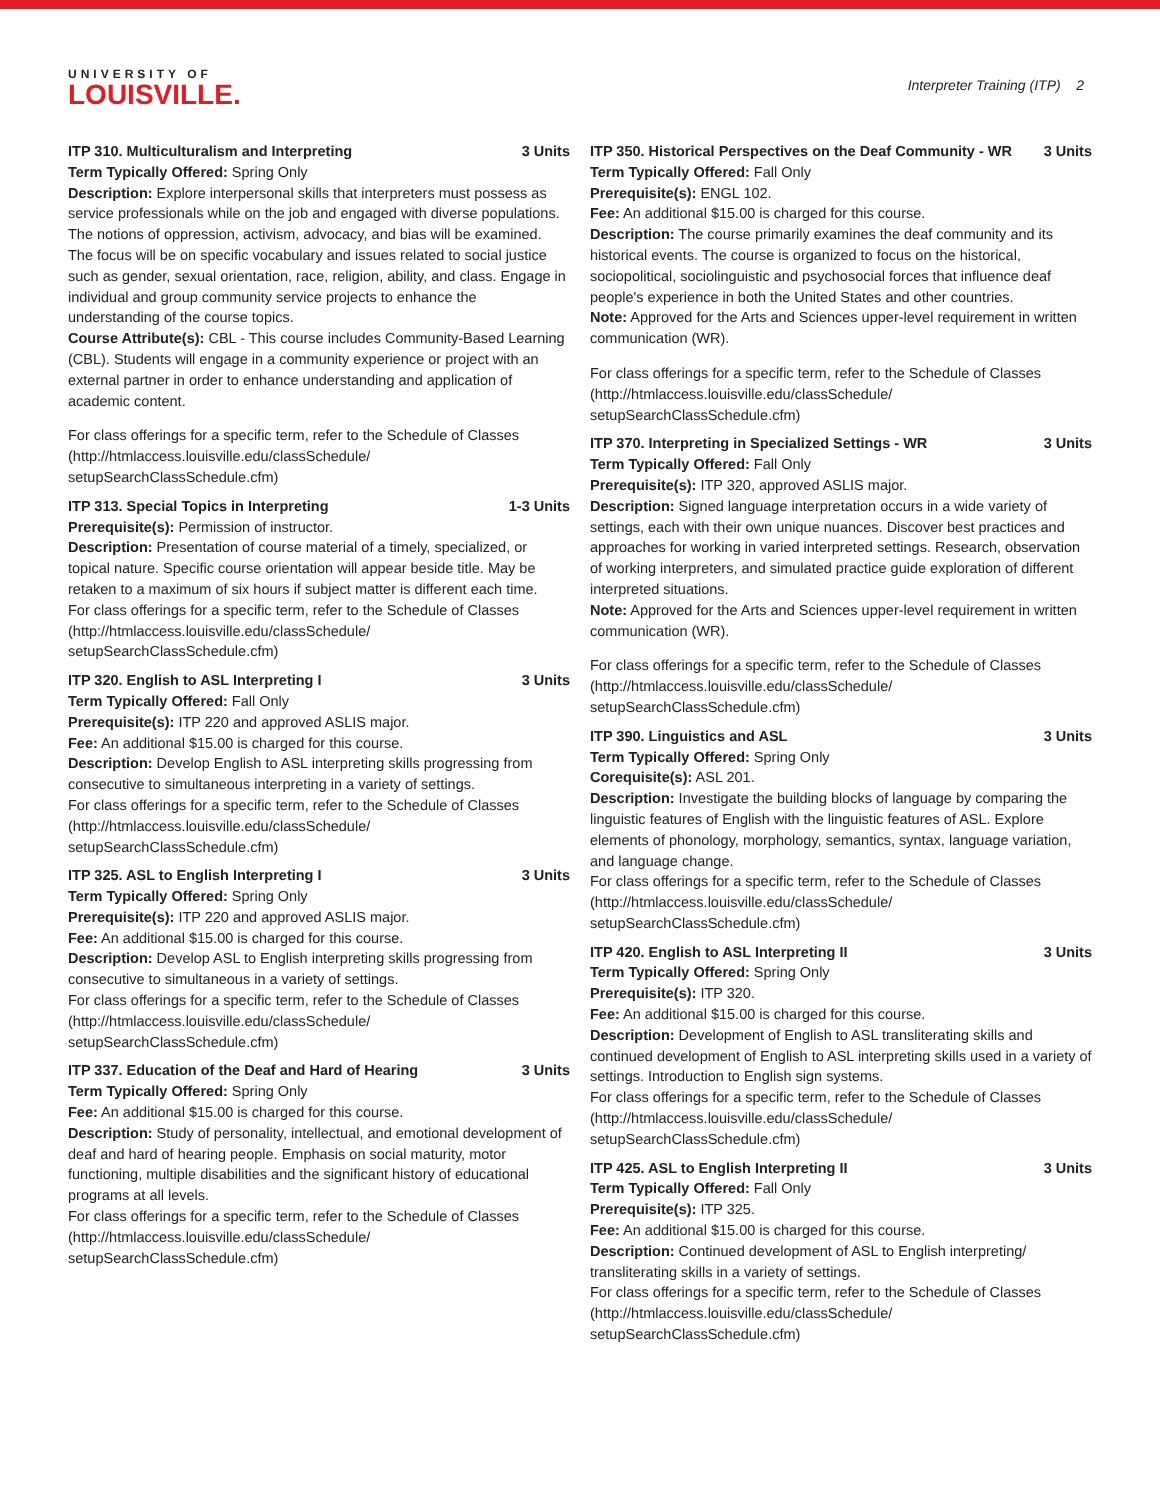UNIVERSITY OF
LOUISVILLE.
Interpreter Training (ITP) 2
ITP 310. Multiculturalism and Interpreting 3 Units
Term Typically Offered: Spring Only
Description: Explore interpersonal skills that interpreters must possess as service professionals while on the job and engaged with diverse populations. The notions of oppression, activism, advocacy, and bias will be examined. The focus will be on specific vocabulary and issues related to social justice such as gender, sexual orientation, race, religion, ability, and class. Engage in individual and group community service projects to enhance the understanding of the course topics.
Course Attribute(s): CBL - This course includes Community-Based Learning (CBL). Students will engage in a community experience or project with an external partner in order to enhance understanding and application of academic content.
For class offerings for a specific term, refer to the Schedule of Classes (http://htmlaccess.louisville.edu/classSchedule/ setupSearchClassSchedule.cfm)
ITP 313. Special Topics in Interpreting 1-3 Units
Prerequisite(s): Permission of instructor.
Description: Presentation of course material of a timely, specialized, or topical nature. Specific course orientation will appear beside title. May be retaken to a maximum of six hours if subject matter is different each time.
For class offerings for a specific term, refer to the Schedule of Classes (http://htmlaccess.louisville.edu/classSchedule/ setupSearchClassSchedule.cfm)
ITP 320. English to ASL Interpreting I 3 Units
Term Typically Offered: Fall Only
Prerequisite(s): ITP 220 and approved ASLIS major.
Fee: An additional $15.00 is charged for this course.
Description: Develop English to ASL interpreting skills progressing from consecutive to simultaneous interpreting in a variety of settings.
For class offerings for a specific term, refer to the Schedule of Classes (http://htmlaccess.louisville.edu/classSchedule/ setupSearchClassSchedule.cfm)
ITP 325. ASL to English Interpreting I 3 Units
Term Typically Offered: Spring Only
Prerequisite(s): ITP 220 and approved ASLIS major.
Fee: An additional $15.00 is charged for this course.
Description: Develop ASL to English interpreting skills progressing from consecutive to simultaneous in a variety of settings.
For class offerings for a specific term, refer to the Schedule of Classes (http://htmlaccess.louisville.edu/classSchedule/ setupSearchClassSchedule.cfm)
ITP 337. Education of the Deaf and Hard of Hearing 3 Units
Term Typically Offered: Spring Only
Fee: An additional $15.00 is charged for this course.
Description: Study of personality, intellectual, and emotional development of deaf and hard of hearing people. Emphasis on social maturity, motor functioning, multiple disabilities and the significant history of educational programs at all levels.
For class offerings for a specific term, refer to the Schedule of Classes (http://htmlaccess.louisville.edu/classSchedule/ setupSearchClassSchedule.cfm)
ITP 350. Historical Perspectives on the Deaf Community - WR 3 Units
Term Typically Offered: Fall Only
Prerequisite(s): ENGL 102.
Fee: An additional $15.00 is charged for this course.
Description: The course primarily examines the deaf community and its historical events. The course is organized to focus on the historical, sociopolitical, sociolinguistic and psychosocial forces that influence deaf people's experience in both the United States and other countries.
Note: Approved for the Arts and Sciences upper-level requirement in written communication (WR).
For class offerings for a specific term, refer to the Schedule of Classes (http://htmlaccess.louisville.edu/classSchedule/ setupSearchClassSchedule.cfm)
ITP 370. Interpreting in Specialized Settings - WR 3 Units
Term Typically Offered: Fall Only
Prerequisite(s): ITP 320, approved ASLIS major.
Description: Signed language interpretation occurs in a wide variety of settings, each with their own unique nuances. Discover best practices and approaches for working in varied interpreted settings. Research, observation of working interpreters, and simulated practice guide exploration of different interpreted situations.
Note: Approved for the Arts and Sciences upper-level requirement in written communication (WR).
For class offerings for a specific term, refer to the Schedule of Classes (http://htmlaccess.louisville.edu/classSchedule/ setupSearchClassSchedule.cfm)
ITP 390. Linguistics and ASL 3 Units
Term Typically Offered: Spring Only
Corequisite(s): ASL 201.
Description: Investigate the building blocks of language by comparing the linguistic features of English with the linguistic features of ASL. Explore elements of phonology, morphology, semantics, syntax, language variation, and language change.
For class offerings for a specific term, refer to the Schedule of Classes (http://htmlaccess.louisville.edu/classSchedule/ setupSearchClassSchedule.cfm)
ITP 420. English to ASL Interpreting II 3 Units
Term Typically Offered: Spring Only
Prerequisite(s): ITP 320.
Fee: An additional $15.00 is charged for this course.
Description: Development of English to ASL transliterating skills and continued development of English to ASL interpreting skills used in a variety of settings. Introduction to English sign systems.
For class offerings for a specific term, refer to the Schedule of Classes (http://htmlaccess.louisville.edu/classSchedule/ setupSearchClassSchedule.cfm)
ITP 425. ASL to English Interpreting II 3 Units
Term Typically Offered: Fall Only
Prerequisite(s): ITP 325.
Fee: An additional $15.00 is charged for this course.
Description: Continued development of ASL to English interpreting/ transliterating skills in a variety of settings.
For class offerings for a specific term, refer to the Schedule of Classes (http://htmlaccess.louisville.edu/classSchedule/ setupSearchClassSchedule.cfm)